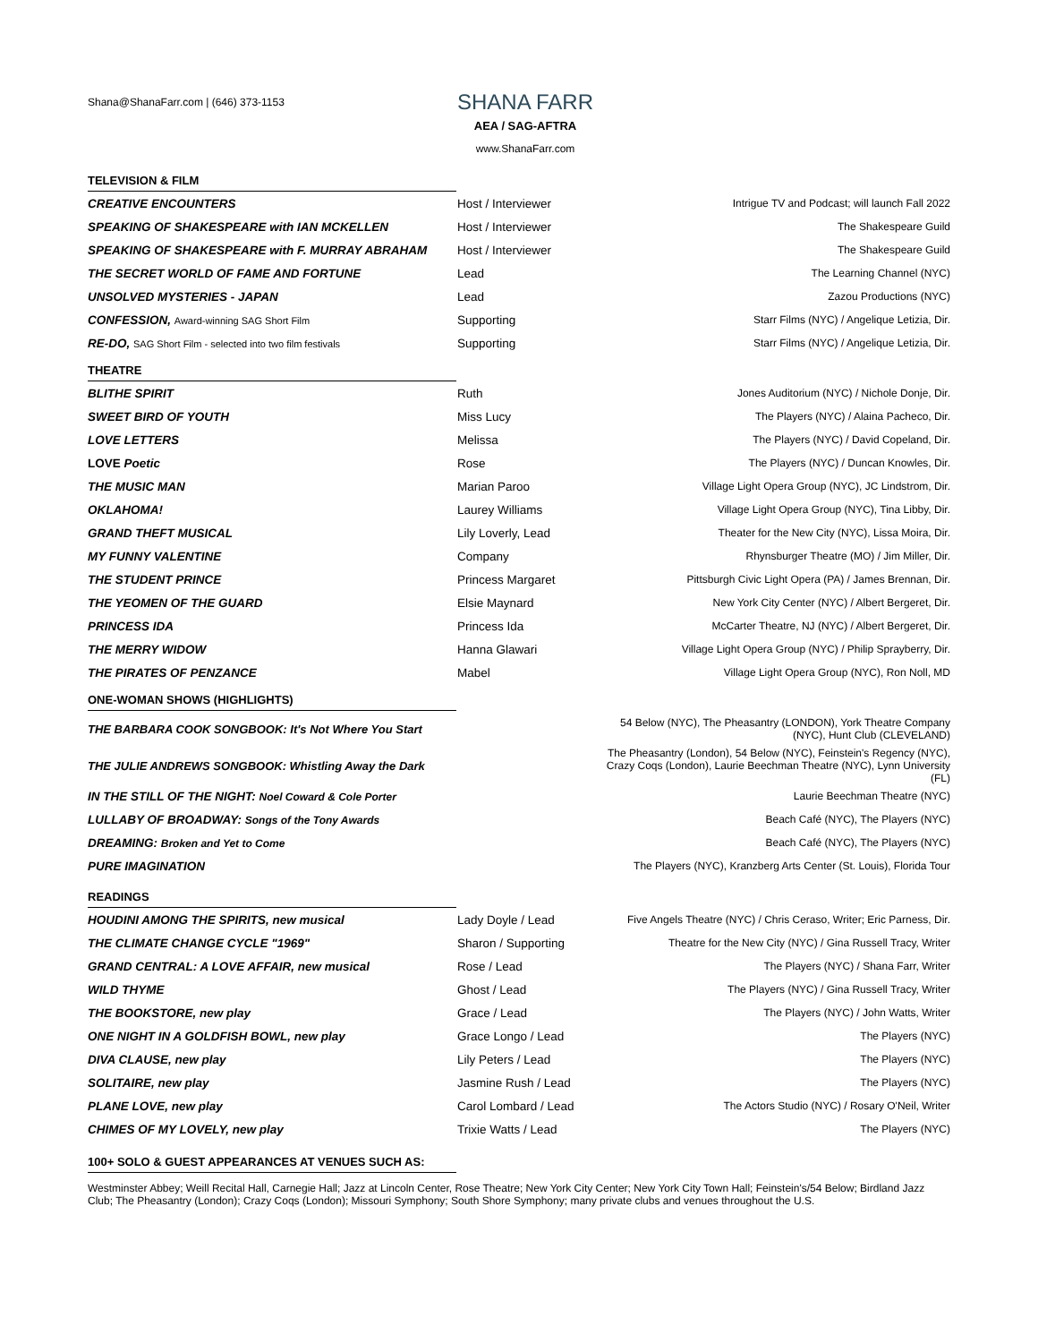Shana@ShanaFarr.com | (646) 373-1153
SHANA FARR
AEA / SAG-AFTRA
www.ShanaFarr.com
TELEVISION & FILM
| CREATIVE ENCOUNTERS | Host / Interviewer | Intrigue TV and Podcast; will launch Fall 2022 |
| SPEAKING OF SHAKESPEARE with IAN MCKELLEN | Host / Interviewer | The Shakespeare Guild |
| SPEAKING OF SHAKESPEARE with F. MURRAY ABRAHAM | Host / Interviewer | The Shakespeare Guild |
| THE SECRET WORLD OF FAME AND FORTUNE | Lead | The Learning Channel (NYC) |
| UNSOLVED MYSTERIES - JAPAN | Lead | Zazou Productions (NYC) |
| CONFESSION, Award-winning SAG Short Film | Supporting | Starr Films (NYC) / Angelique Letizia, Dir. |
| RE-DO, SAG Short Film - selected into two film festivals | Supporting | Starr Films (NYC) / Angelique Letizia, Dir. |
THEATRE
| BLITHE SPIRIT | Ruth | Jones Auditorium (NYC) / Nichole Donje, Dir. |
| SWEET BIRD OF YOUTH | Miss Lucy | The Players (NYC) / Alaina Pacheco, Dir. |
| LOVE LETTERS | Melissa | The Players (NYC) / David Copeland, Dir. |
| LOVE Poetic | Rose | The Players (NYC) / Duncan Knowles, Dir. |
| THE MUSIC MAN | Marian Paroo | Village Light Opera Group (NYC), JC Lindstrom, Dir. |
| OKLAHOMA! | Laurey Williams | Village Light Opera Group (NYC), Tina Libby, Dir. |
| GRAND THEFT MUSICAL | Lily Loverly, Lead | Theater for the New City (NYC), Lissa Moira, Dir. |
| MY FUNNY VALENTINE | Company | Rhynsburger Theatre (MO) / Jim Miller, Dir. |
| THE STUDENT PRINCE | Princess Margaret | Pittsburgh Civic Light Opera (PA) / James Brennan, Dir. |
| THE YEOMEN OF THE GUARD | Elsie Maynard | New York City Center (NYC) / Albert Bergeret, Dir. |
| PRINCESS IDA | Princess Ida | McCarter Theatre, NJ (NYC) / Albert Bergeret, Dir. |
| THE MERRY WIDOW | Hanna Glawari | Village Light Opera Group (NYC) / Philip Sprayberry, Dir. |
| THE PIRATES OF PENZANCE | Mabel | Village Light Opera Group (NYC), Ron Noll, MD |
ONE-WOMAN SHOWS (HIGHLIGHTS)
| THE BARBARA COOK SONGBOOK: It's Not Where You Start | | 54 Below (NYC), The Pheasantry (LONDON), York Theatre Company (NYC), Hunt Club (CLEVELAND) |
| THE JULIE ANDREWS SONGBOOK: Whistling Away the Dark | | The Pheasantry (London), 54 Below (NYC), Feinstein's Regency (NYC), Crazy Coqs (London), Laurie Beechman Theatre (NYC), Lynn University (FL) |
| IN THE STILL OF THE NIGHT: Noel Coward & Cole Porter | | Laurie Beechman Theatre (NYC) |
| LULLABY OF BROADWAY: Songs of the Tony Awards | | Beach Café (NYC), The Players (NYC) |
| DREAMING: Broken and Yet to Come | | Beach Café (NYC), The Players (NYC) |
| PURE IMAGINATION | | The Players (NYC), Kranzberg Arts Center (St. Louis), Florida Tour |
READINGS
| HOUDINI AMONG THE SPIRITS, new musical | Lady Doyle / Lead | Five Angels Theatre (NYC) / Chris Ceraso, Writer; Eric Parness, Dir. |
| THE CLIMATE CHANGE CYCLE "1969" | Sharon / Supporting | Theatre for the New City (NYC) / Gina Russell Tracy, Writer |
| GRAND CENTRAL: A LOVE AFFAIR, new musical | Rose / Lead | The Players (NYC) / Shana Farr, Writer |
| WILD THYME | Ghost / Lead | The Players (NYC) / Gina Russell Tracy, Writer |
| THE BOOKSTORE, new play | Grace / Lead | The Players (NYC) / John Watts, Writer |
| ONE NIGHT IN A GOLDFISH BOWL, new play | Grace Longo / Lead | The Players (NYC) |
| DIVA CLAUSE, new play | Lily Peters / Lead | The Players (NYC) |
| SOLITAIRE, new play | Jasmine Rush / Lead | The Players (NYC) |
| PLANE LOVE, new play | Carol Lombard / Lead | The Actors Studio (NYC) / Rosary O'Neil, Writer |
| CHIMES OF MY LOVELY, new play | Trixie Watts / Lead | The Players (NYC) |
100+ SOLO & GUEST APPEARANCES AT VENUES SUCH AS:
Westminster Abbey; Weill Recital Hall, Carnegie Hall; Jazz at Lincoln Center, Rose Theatre; New York City Center; New York City Town Hall; Feinstein's/54 Below; Birdland Jazz Club; The Pheasantry (London); Crazy Coqs (London); Missouri Symphony; South Shore Symphony; many private clubs and venues throughout the U.S.